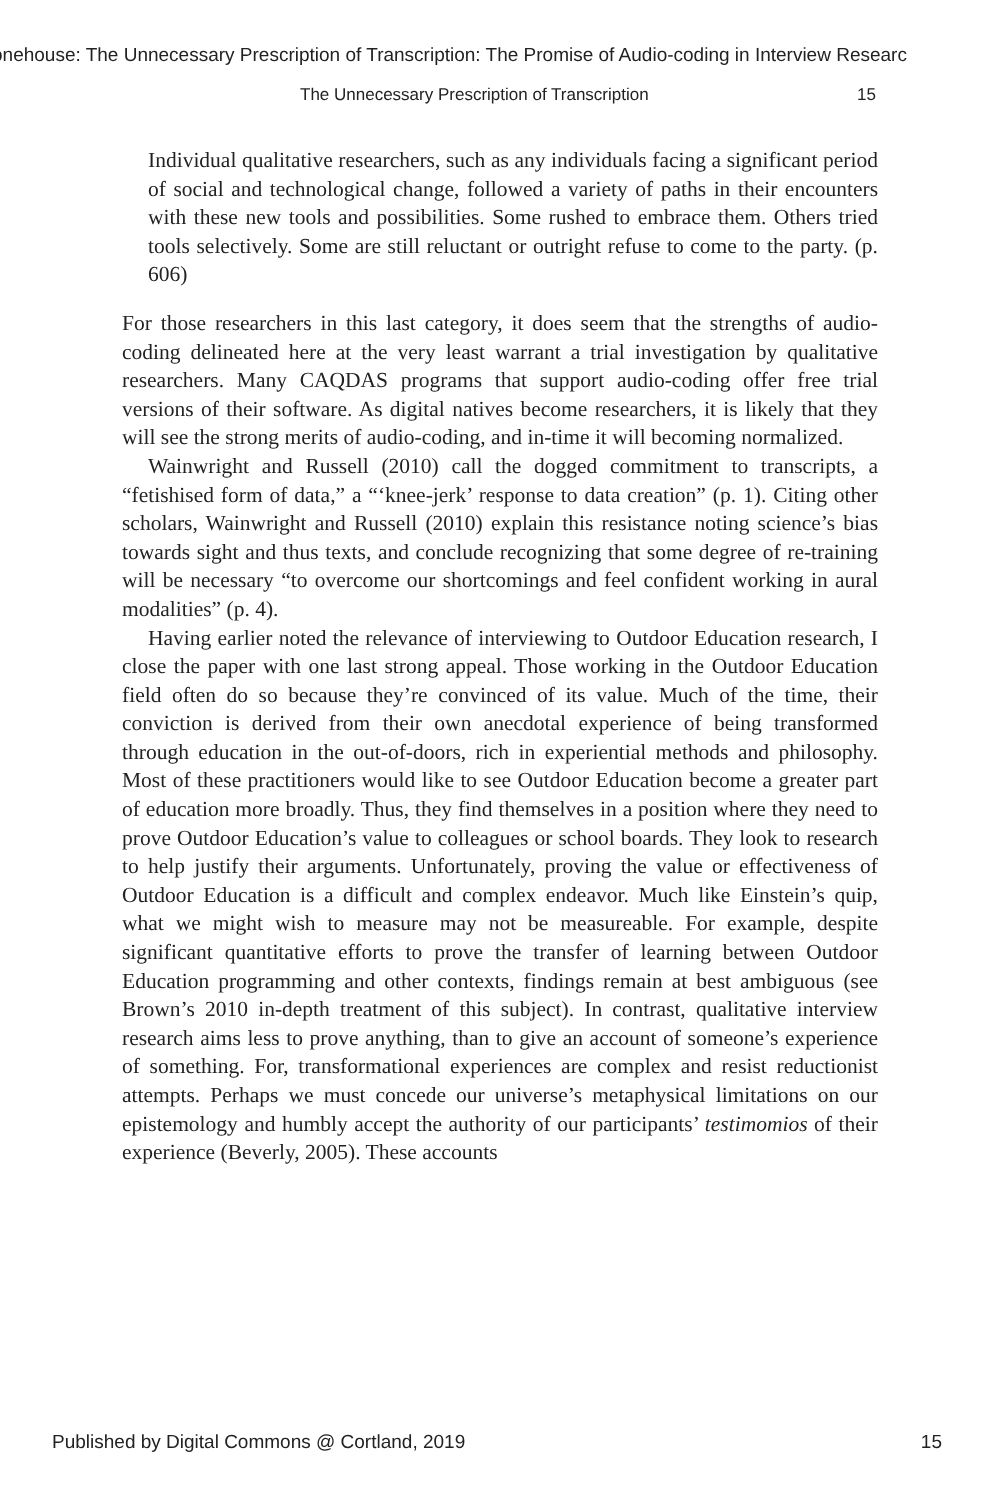onehouse: The Unnecessary Prescription of Transcription: The Promise of Audio-coding in Interview Researc
The Unnecessary Prescription of Transcription 15
Individual qualitative researchers, such as any individuals facing a significant period of social and technological change, followed a variety of paths in their encounters with these new tools and possibilities. Some rushed to embrace them. Others tried tools selectively. Some are still reluctant or outright refuse to come to the party. (p. 606)
For those researchers in this last category, it does seem that the strengths of audio-coding delineated here at the very least warrant a trial investigation by qualitative researchers. Many CAQDAS programs that support audio-coding offer free trial versions of their software. As digital natives become researchers, it is likely that they will see the strong merits of audio-coding, and in-time it will becoming normalized.
Wainwright and Russell (2010) call the dogged commitment to transcripts, a “fetishised form of data,” a “‘knee-jerk’ response to data creation” (p. 1). Citing other scholars, Wainwright and Russell (2010) explain this resistance noting science’s bias towards sight and thus texts, and conclude recognizing that some degree of re-training will be necessary “to overcome our shortcomings and feel confident working in aural modalities” (p. 4).
Having earlier noted the relevance of interviewing to Outdoor Education research, I close the paper with one last strong appeal. Those working in the Outdoor Education field often do so because they’re convinced of its value. Much of the time, their conviction is derived from their own anecdotal experience of being transformed through education in the out-of-doors, rich in experiential methods and philosophy. Most of these practitioners would like to see Outdoor Education become a greater part of education more broadly. Thus, they find themselves in a position where they need to prove Outdoor Education’s value to colleagues or school boards. They look to research to help justify their arguments. Unfortunately, proving the value or effectiveness of Outdoor Education is a difficult and complex endeavor. Much like Einstein’s quip, what we might wish to measure may not be measureable. For example, despite significant quantitative efforts to prove the transfer of learning between Outdoor Education programming and other contexts, findings remain at best ambiguous (see Brown’s 2010 in-depth treatment of this subject). In contrast, qualitative interview research aims less to prove anything, than to give an account of someone’s experience of something. For, transformational experiences are complex and resist reductionist attempts. Perhaps we must concede our universe’s metaphysical limitations on our epistemology and humbly accept the authority of our participants’ testimomios of their experience (Beverly, 2005). These accounts
Published by Digital Commons @ Cortland, 2019 15